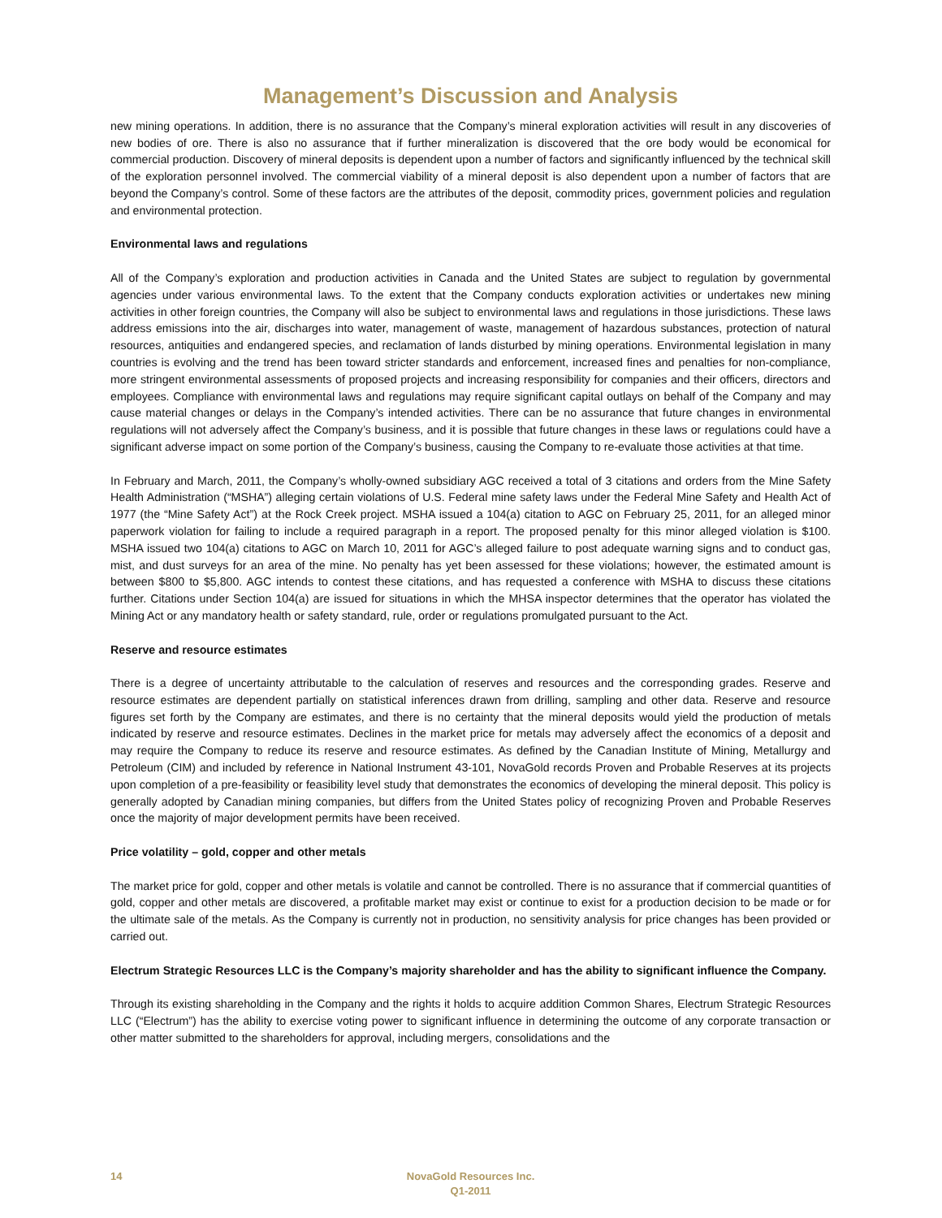Management’s Discussion and Analysis
new mining operations. In addition, there is no assurance that the Company’s mineral exploration activities will result in any discoveries of new bodies of ore. There is also no assurance that if further mineralization is discovered that the ore body would be economical for commercial production. Discovery of mineral deposits is dependent upon a number of factors and significantly influenced by the technical skill of the exploration personnel involved. The commercial viability of a mineral deposit is also dependent upon a number of factors that are beyond the Company’s control. Some of these factors are the attributes of the deposit, commodity prices, government policies and regulation and environmental protection.
Environmental laws and regulations
All of the Company’s exploration and production activities in Canada and the United States are subject to regulation by governmental agencies under various environmental laws. To the extent that the Company conducts exploration activities or undertakes new mining activities in other foreign countries, the Company will also be subject to environmental laws and regulations in those jurisdictions. These laws address emissions into the air, discharges into water, management of waste, management of hazardous substances, protection of natural resources, antiquities and endangered species, and reclamation of lands disturbed by mining operations. Environmental legislation in many countries is evolving and the trend has been toward stricter standards and enforcement, increased fines and penalties for non-compliance, more stringent environmental assessments of proposed projects and increasing responsibility for companies and their officers, directors and employees. Compliance with environmental laws and regulations may require significant capital outlays on behalf of the Company and may cause material changes or delays in the Company’s intended activities. There can be no assurance that future changes in environmental regulations will not adversely affect the Company’s business, and it is possible that future changes in these laws or regulations could have a significant adverse impact on some portion of the Company’s business, causing the Company to re-evaluate those activities at that time.
In February and March, 2011, the Company’s wholly-owned subsidiary AGC received a total of 3 citations and orders from the Mine Safety Health Administration (“MSHA”) alleging certain violations of U.S. Federal mine safety laws under the Federal Mine Safety and Health Act of 1977 (the “Mine Safety Act”) at the Rock Creek project. MSHA issued a 104(a) citation to AGC on February 25, 2011, for an alleged minor paperwork violation for failing to include a required paragraph in a report. The proposed penalty for this minor alleged violation is $100. MSHA issued two 104(a) citations to AGC on March 10, 2011 for AGC’s alleged failure to post adequate warning signs and to conduct gas, mist, and dust surveys for an area of the mine. No penalty has yet been assessed for these violations; however, the estimated amount is between $800 to $5,800. AGC intends to contest these citations, and has requested a conference with MSHA to discuss these citations further. Citations under Section 104(a) are issued for situations in which the MHSA inspector determines that the operator has violated the Mining Act or any mandatory health or safety standard, rule, order or regulations promulgated pursuant to the Act.
Reserve and resource estimates
There is a degree of uncertainty attributable to the calculation of reserves and resources and the corresponding grades. Reserve and resource estimates are dependent partially on statistical inferences drawn from drilling, sampling and other data. Reserve and resource figures set forth by the Company are estimates, and there is no certainty that the mineral deposits would yield the production of metals indicated by reserve and resource estimates. Declines in the market price for metals may adversely affect the economics of a deposit and may require the Company to reduce its reserve and resource estimates. As defined by the Canadian Institute of Mining, Metallurgy and Petroleum (CIM) and included by reference in National Instrument 43-101, NovaGold records Proven and Probable Reserves at its projects upon completion of a pre-feasibility or feasibility level study that demonstrates the economics of developing the mineral deposit. This policy is generally adopted by Canadian mining companies, but differs from the United States policy of recognizing Proven and Probable Reserves once the majority of major development permits have been received.
Price volatility – gold, copper and other metals
The market price for gold, copper and other metals is volatile and cannot be controlled. There is no assurance that if commercial quantities of gold, copper and other metals are discovered, a profitable market may exist or continue to exist for a production decision to be made or for the ultimate sale of the metals. As the Company is currently not in production, no sensitivity analysis for price changes has been provided or carried out.
Electrum Strategic Resources LLC is the Company’s majority shareholder and has the ability to significant influence the Company.
Through its existing shareholding in the Company and the rights it holds to acquire addition Common Shares, Electrum Strategic Resources LLC (“Electrum”) has the ability to exercise voting power to significant influence in determining the outcome of any corporate transaction or other matter submitted to the shareholders for approval, including mergers, consolidations and the
14
NovaGold Resources Inc.
Q1-2011